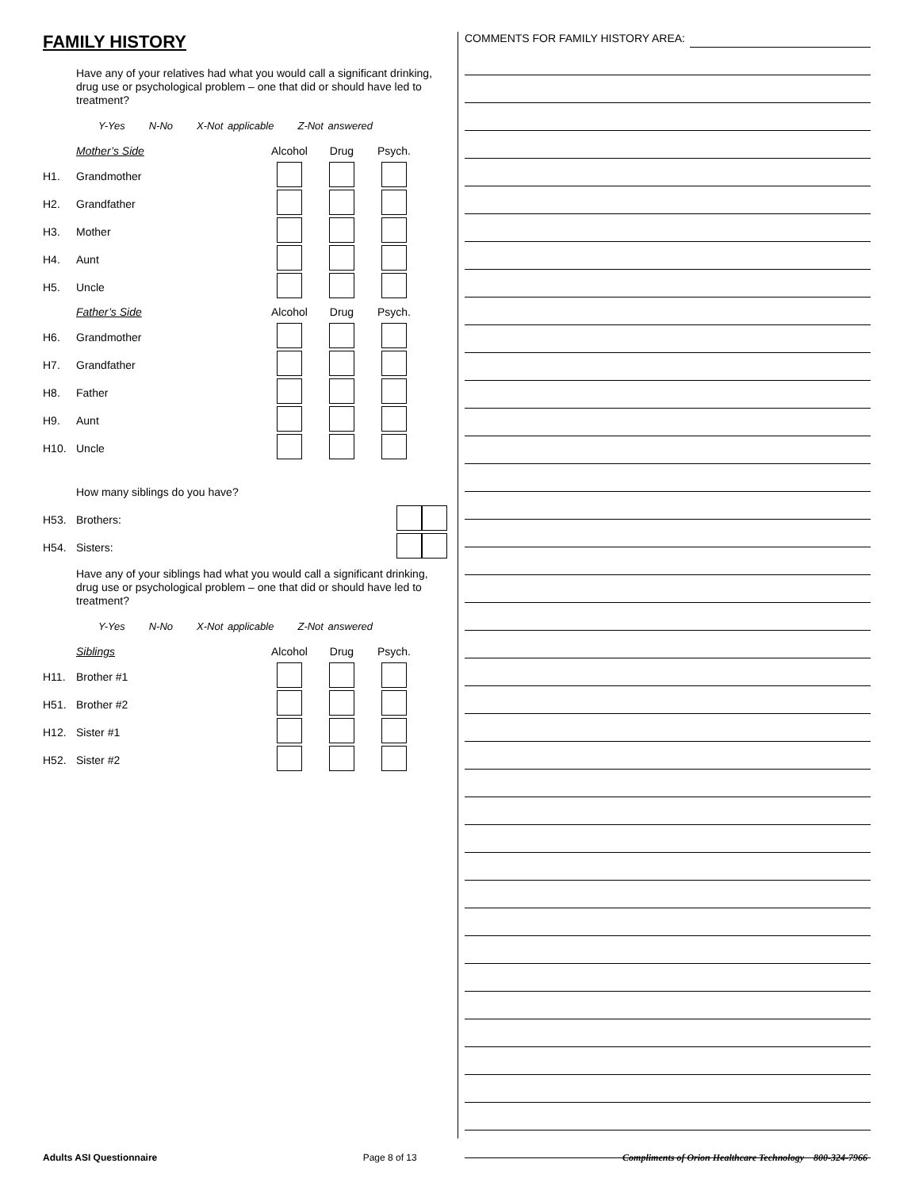FAMILY HISTORY
Have any of your relatives had what you would call a significant drinking, drug use or psychological problem – one that did or should have led to treatment?
Y-Yes N-No X-Not applicable Z-Not answered
| | Mother’s Side | Alcohol | Drug | Psych. |
| H1. | Grandmother | | | |
| H2. | Grandfather | | | |
| H3. | Mother | | | |
| H4. | Aunt | | | |
| H5. | Uncle | | | |
| | Father’s Side | Alcohol | Drug | Psych. |
| H6. | Grandmother | | | |
| H7. | Grandfather | | | |
| H8. | Father | | | |
| H9. | Aunt | | | |
| H10. | Uncle | | | |
How many siblings do you have?
| H53. | Brothers: | |
| H54. | Sisters: | |
Have any of your siblings had what you would call a significant drinking, drug use or psychological problem – one that did or should have led to treatment?
Y-Yes N-No X-Not applicable Z-Not answered
| | Siblings | Alcohol | Drug | Psych. |
| H11. | Brother #1 | | | |
| H51. | Brother #2 | | | |
| H12. | Sister #1 | | | |
| H52. | Sister #2 | | | |
COMMENTS FOR FAMILY HISTORY AREA:
Adults ASI Questionnaire Page 8 of 13 Compliments of Orion Healthcare Technology 800-324-7966